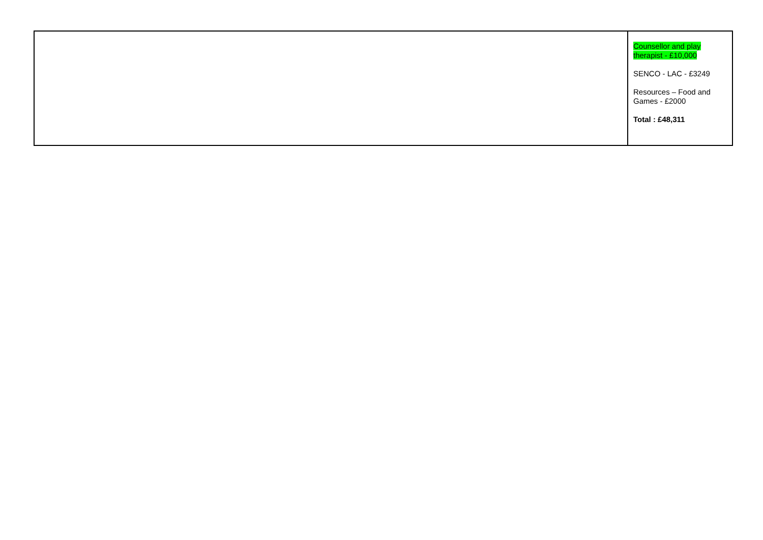| | Counsellor and play therapist - £10,000 SENCO - LAC - £3249 Resources – Food and Games - £2000 Total : £48,311 |